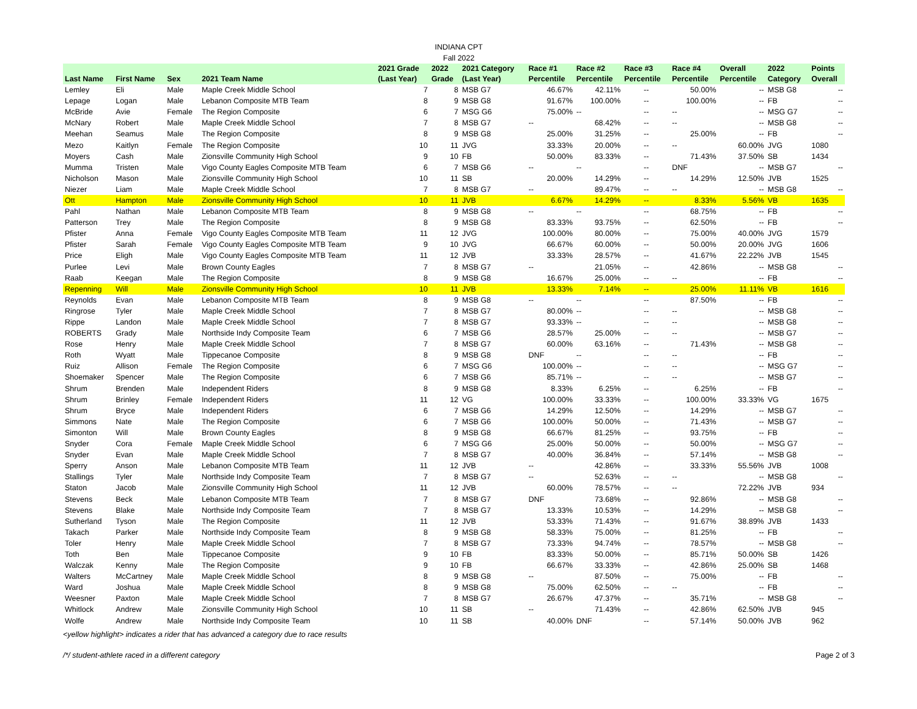INDIANA CPT
Fall 2022
| Last Name | First Name | Sex | 2021 Team Name | 2021 Grade (Last Year) | 2022 Grade | 2021 Category (Last Year) | Race #1 Percentile | Race #2 Percentile | Race #3 Percentile | Race #4 Percentile | Overall Percentile | 2022 Category | Points Overall |
| --- | --- | --- | --- | --- | --- | --- | --- | --- | --- | --- | --- | --- | --- |
| Lemley | Eli | Male | Maple Creek Middle School | 7 | 8 | MSB G7 | 46.67% | 42.11% | -- | 50.00% | -- | MSB G8 | -- |
| Lepage | Logan | Male | Lebanon Composite MTB Team | 8 | 9 | MSB G8 | 91.67% | 100.00% | -- | 100.00% | -- | FB | -- |
| McBride | Avie | Female | The Region Composite | 6 | 7 | MSG G6 | 75.00% | -- | -- | -- | -- | MSG G7 | -- |
| McNary | Robert | Male | Maple Creek Middle School | 7 | 8 | MSB G7 | -- | 68.42% | -- | -- | -- | MSB G8 | -- |
| Meehan | Seamus | Male | The Region Composite | 8 | 9 | MSB G8 | 25.00% | 31.25% | -- | 25.00% | -- | FB | -- |
| Mezo | Kaitlyn | Female | The Region Composite | 10 | 11 | JVG | 33.33% | 20.00% | -- | -- | 60.00% | JVG | 1080 |
| Moyers | Cash | Male | Zionsville Community High School | 9 | 10 | FB | 50.00% | 83.33% | -- | 71.43% | 37.50% | SB | 1434 |
| Mumma | Tristen | Male | Vigo County Eagles Composite MTB Team | 6 | 7 | MSB G6 | -- | -- | -- | DNF | -- | MSB G7 | -- |
| Nicholson | Mason | Male | Zionsville Community High School | 10 | 11 | SB | 20.00% | 14.29% | -- | 14.29% | 12.50% | JVB | 1525 |
| Niezer | Liam | Male | Maple Creek Middle School | 7 | 8 | MSB G7 | -- | 89.47% | -- | -- | -- | MSB G8 | -- |
| Ott | Hampton | Male | Zionsville Community High School | 10 | 11 | JVB | 6.67% | 14.29% | -- | 8.33% | 5.56% | VB | 1635 |
| Pahl | Nathan | Male | Lebanon Composite MTB Team | 8 | 9 | MSB G8 | -- | -- | -- | 68.75% | -- | FB | -- |
| Patterson | Trey | Male | The Region Composite | 8 | 9 | MSB G8 | 83.33% | 93.75% | -- | 62.50% | -- | FB | -- |
| Pfister | Anna | Female | Vigo County Eagles Composite MTB Team | 11 | 12 | JVG | 100.00% | 80.00% | -- | 75.00% | 40.00% | JVG | 1579 |
| Pfister | Sarah | Female | Vigo County Eagles Composite MTB Team | 9 | 10 | JVG | 66.67% | 60.00% | -- | 50.00% | 20.00% | JVG | 1606 |
| Price | Eligh | Male | Vigo County Eagles Composite MTB Team | 11 | 12 | JVB | 33.33% | 28.57% | -- | 41.67% | 22.22% | JVB | 1545 |
| Purlee | Levi | Male | Brown County Eagles | 7 | 8 | MSB G7 | -- | 21.05% | -- | 42.86% | -- | MSB G8 | -- |
| Raab | Keegan | Male | The Region Composite | 8 | 9 | MSB G8 | 16.67% | 25.00% | -- | -- | -- | FB | -- |
| Repenning | Will | Male | Zionsville Community High School | 10 | 11 | JVB | 13.33% | 7.14% | -- | 25.00% | 11.11% | VB | 1616 |
| Reynolds | Evan | Male | Lebanon Composite MTB Team | 8 | 9 | MSB G8 | -- | -- | -- | 87.50% | -- | FB | -- |
| Ringrose | Tyler | Male | Maple Creek Middle School | 7 | 8 | MSB G7 | 80.00% | -- | -- | -- | -- | MSB G8 | -- |
| Rippe | Landon | Male | Maple Creek Middle School | 7 | 8 | MSB G7 | 93.33% | -- | -- | -- | -- | MSB G8 | -- |
| ROBERTS | Grady | Male | Northside Indy Composite Team | 6 | 7 | MSB G6 | 28.57% | 25.00% | -- | -- | -- | MSB G7 | -- |
| Rose | Henry | Male | Maple Creek Middle School | 7 | 8 | MSB G7 | 60.00% | 63.16% | -- | 71.43% | -- | MSB G8 | -- |
| Roth | Wyatt | Male | Tippecanoe Composite | 8 | 9 | MSB G8 | DNF | -- | -- | -- | -- | FB | -- |
| Ruiz | Allison | Female | The Region Composite | 6 | 7 | MSG G6 | 100.00% | -- | -- | -- | -- | MSG G7 | -- |
| Shoemaker | Spencer | Male | The Region Composite | 6 | 7 | MSB G6 | 85.71% | -- | -- | -- | -- | MSB G7 | -- |
| Shrum | Brenden | Male | Independent Riders | 8 | 9 | MSB G8 | 8.33% | 6.25% | -- | 6.25% | -- | FB | -- |
| Shrum | Brinley | Female | Independent Riders | 11 | 12 | VG | 100.00% | 33.33% | -- | 100.00% | 33.33% | VG | 1675 |
| Shrum | Bryce | Male | Independent Riders | 6 | 7 | MSB G6 | 14.29% | 12.50% | -- | 14.29% | -- | MSB G7 | -- |
| Simmons | Nate | Male | The Region Composite | 6 | 7 | MSB G6 | 100.00% | 50.00% | -- | 71.43% | -- | MSB G7 | -- |
| Simonton | Will | Male | Brown County Eagles | 8 | 9 | MSB G8 | 66.67% | 81.25% | -- | 93.75% | -- | FB | -- |
| Snyder | Cora | Female | Maple Creek Middle School | 6 | 7 | MSG G6 | 25.00% | 50.00% | -- | 50.00% | -- | MSG G7 | -- |
| Snyder | Evan | Male | Maple Creek Middle School | 7 | 8 | MSB G7 | 40.00% | 36.84% | -- | 57.14% | -- | MSB G8 | -- |
| Sperry | Anson | Male | Lebanon Composite MTB Team | 11 | 12 | JVB | -- | 42.86% | -- | 33.33% | 55.56% | JVB | 1008 |
| Stallings | Tyler | Male | Northside Indy Composite Team | 7 | 8 | MSB G7 | -- | 52.63% | -- | -- | -- | MSB G8 | -- |
| Staton | Jacob | Male | Zionsville Community High School | 11 | 12 | JVB | 60.00% | 78.57% | -- | -- | 72.22% | JVB | 934 |
| Stevens | Beck | Male | Lebanon Composite MTB Team | 7 | 8 | MSB G7 | DNF | 73.68% | -- | 92.86% | -- | MSB G8 | -- |
| Stevens | Blake | Male | Northside Indy Composite Team | 7 | 8 | MSB G7 | 13.33% | 10.53% | -- | 14.29% | -- | MSB G8 | -- |
| Sutherland | Tyson | Male | The Region Composite | 11 | 12 | JVB | 53.33% | 71.43% | -- | 91.67% | 38.89% | JVB | 1433 |
| Takach | Parker | Male | Northside Indy Composite Team | 8 | 9 | MSB G8 | 58.33% | 75.00% | -- | 81.25% | -- | FB | -- |
| Toler | Henry | Male | Maple Creek Middle School | 7 | 8 | MSB G7 | 73.33% | 94.74% | -- | 78.57% | -- | MSB G8 | -- |
| Toth | Ben | Male | Tippecanoe Composite | 9 | 10 | FB | 83.33% | 50.00% | -- | 85.71% | 50.00% | SB | 1426 |
| Walczak | Kenny | Male | The Region Composite | 9 | 10 | FB | 66.67% | 33.33% | -- | 42.86% | 25.00% | SB | 1468 |
| Walters | McCartney | Male | Maple Creek Middle School | 8 | 9 | MSB G8 | -- | 87.50% | -- | 75.00% | -- | FB | -- |
| Ward | Joshua | Male | Maple Creek Middle School | 8 | 9 | MSB G8 | 75.00% | 62.50% | -- | -- | -- | FB | -- |
| Weesner | Paxton | Male | Maple Creek Middle School | 7 | 8 | MSB G7 | 26.67% | 47.37% | -- | 35.71% | -- | MSB G8 | -- |
| Whitlock | Andrew | Male | Zionsville Community High School | 10 | 11 | SB | -- | 71.43% | -- | 42.86% | 62.50% | JVB | 945 |
| Wolfe | Andrew | Male | Northside Indy Composite Team | 10 | 11 | SB | 40.00% | DNF | -- | 57.14% | 50.00% | JVB | 962 |
<yellow highlight> indicates a rider that has advanced a category due to race results
/*/ student-athlete raced in a different category Page 2 of 3